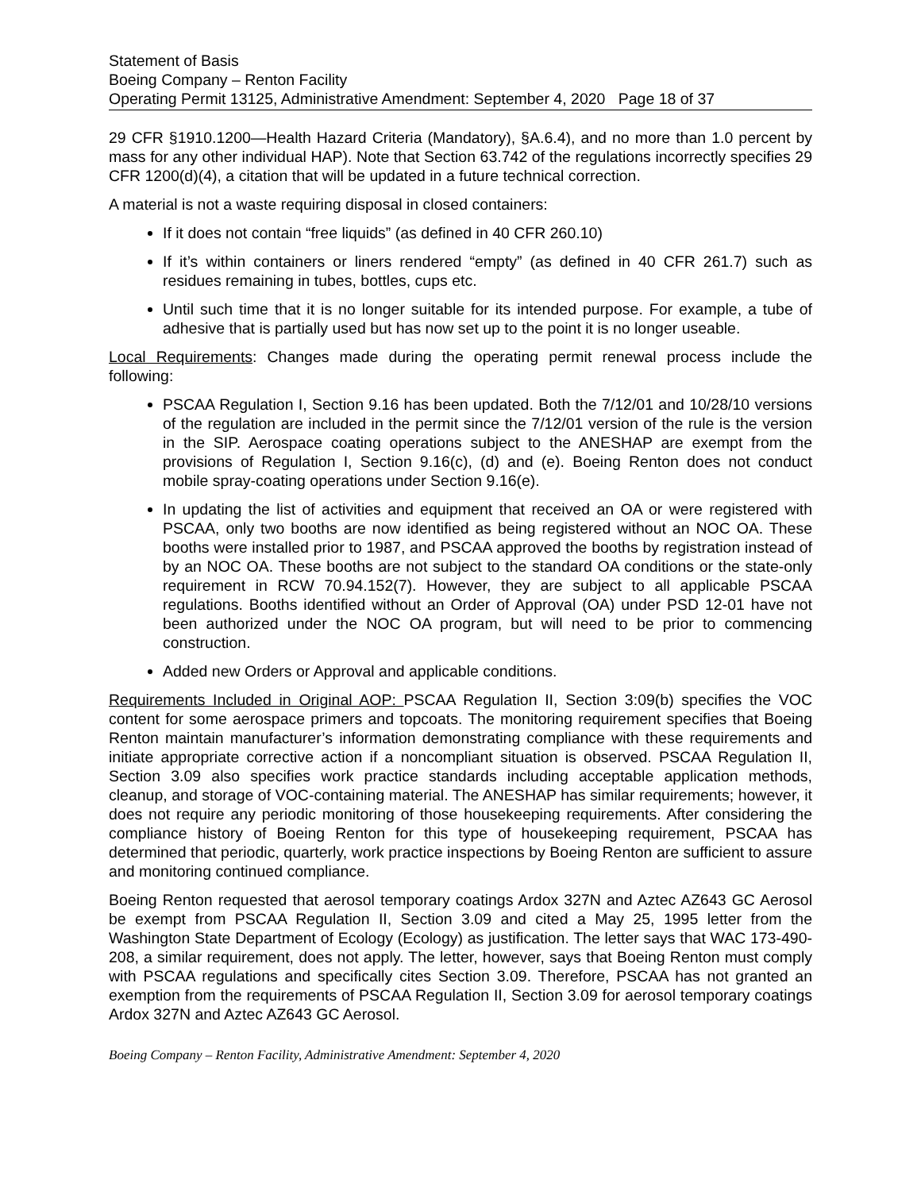Statement of Basis
Boeing Company – Renton Facility
Operating Permit 13125, Administrative Amendment: September 4, 2020 Page 18 of 37
29 CFR §1910.1200—Health Hazard Criteria (Mandatory), §A.6.4), and no more than 1.0 percent by mass for any other individual HAP). Note that Section 63.742 of the regulations incorrectly specifies 29 CFR 1200(d)(4), a citation that will be updated in a future technical correction.
A material is not a waste requiring disposal in closed containers:
If it does not contain “free liquids” (as defined in 40 CFR 260.10)
If it’s within containers or liners rendered “empty” (as defined in 40 CFR 261.7) such as residues remaining in tubes, bottles, cups etc.
Until such time that it is no longer suitable for its intended purpose. For example, a tube of adhesive that is partially used but has now set up to the point it is no longer useable.
Local Requirements: Changes made during the operating permit renewal process include the following:
PSCAA Regulation I, Section 9.16 has been updated. Both the 7/12/01 and 10/28/10 versions of the regulation are included in the permit since the 7/12/01 version of the rule is the version in the SIP. Aerospace coating operations subject to the ANESHAP are exempt from the provisions of Regulation I, Section 9.16(c), (d) and (e). Boeing Renton does not conduct mobile spray-coating operations under Section 9.16(e).
In updating the list of activities and equipment that received an OA or were registered with PSCAA, only two booths are now identified as being registered without an NOC OA. These booths were installed prior to 1987, and PSCAA approved the booths by registration instead of by an NOC OA. These booths are not subject to the standard OA conditions or the state-only requirement in RCW 70.94.152(7). However, they are subject to all applicable PSCAA regulations. Booths identified without an Order of Approval (OA) under PSD 12-01 have not been authorized under the NOC OA program, but will need to be prior to commencing construction.
Added new Orders or Approval and applicable conditions.
Requirements Included in Original AOP: PSCAA Regulation II, Section 3:09(b) specifies the VOC content for some aerospace primers and topcoats. The monitoring requirement specifies that Boeing Renton maintain manufacturer’s information demonstrating compliance with these requirements and initiate appropriate corrective action if a noncompliant situation is observed. PSCAA Regulation II, Section 3.09 also specifies work practice standards including acceptable application methods, cleanup, and storage of VOC-containing material. The ANESHAP has similar requirements; however, it does not require any periodic monitoring of those housekeeping requirements. After considering the compliance history of Boeing Renton for this type of housekeeping requirement, PSCAA has determined that periodic, quarterly, work practice inspections by Boeing Renton are sufficient to assure and monitoring continued compliance.
Boeing Renton requested that aerosol temporary coatings Ardox 327N and Aztec AZ643 GC Aerosol be exempt from PSCAA Regulation II, Section 3.09 and cited a May 25, 1995 letter from the Washington State Department of Ecology (Ecology) as justification. The letter says that WAC 173-490-208, a similar requirement, does not apply. The letter, however, says that Boeing Renton must comply with PSCAA regulations and specifically cites Section 3.09. Therefore, PSCAA has not granted an exemption from the requirements of PSCAA Regulation II, Section 3.09 for aerosol temporary coatings Ardox 327N and Aztec AZ643 GC Aerosol.
Boeing Company – Renton Facility, Administrative Amendment: September 4, 2020